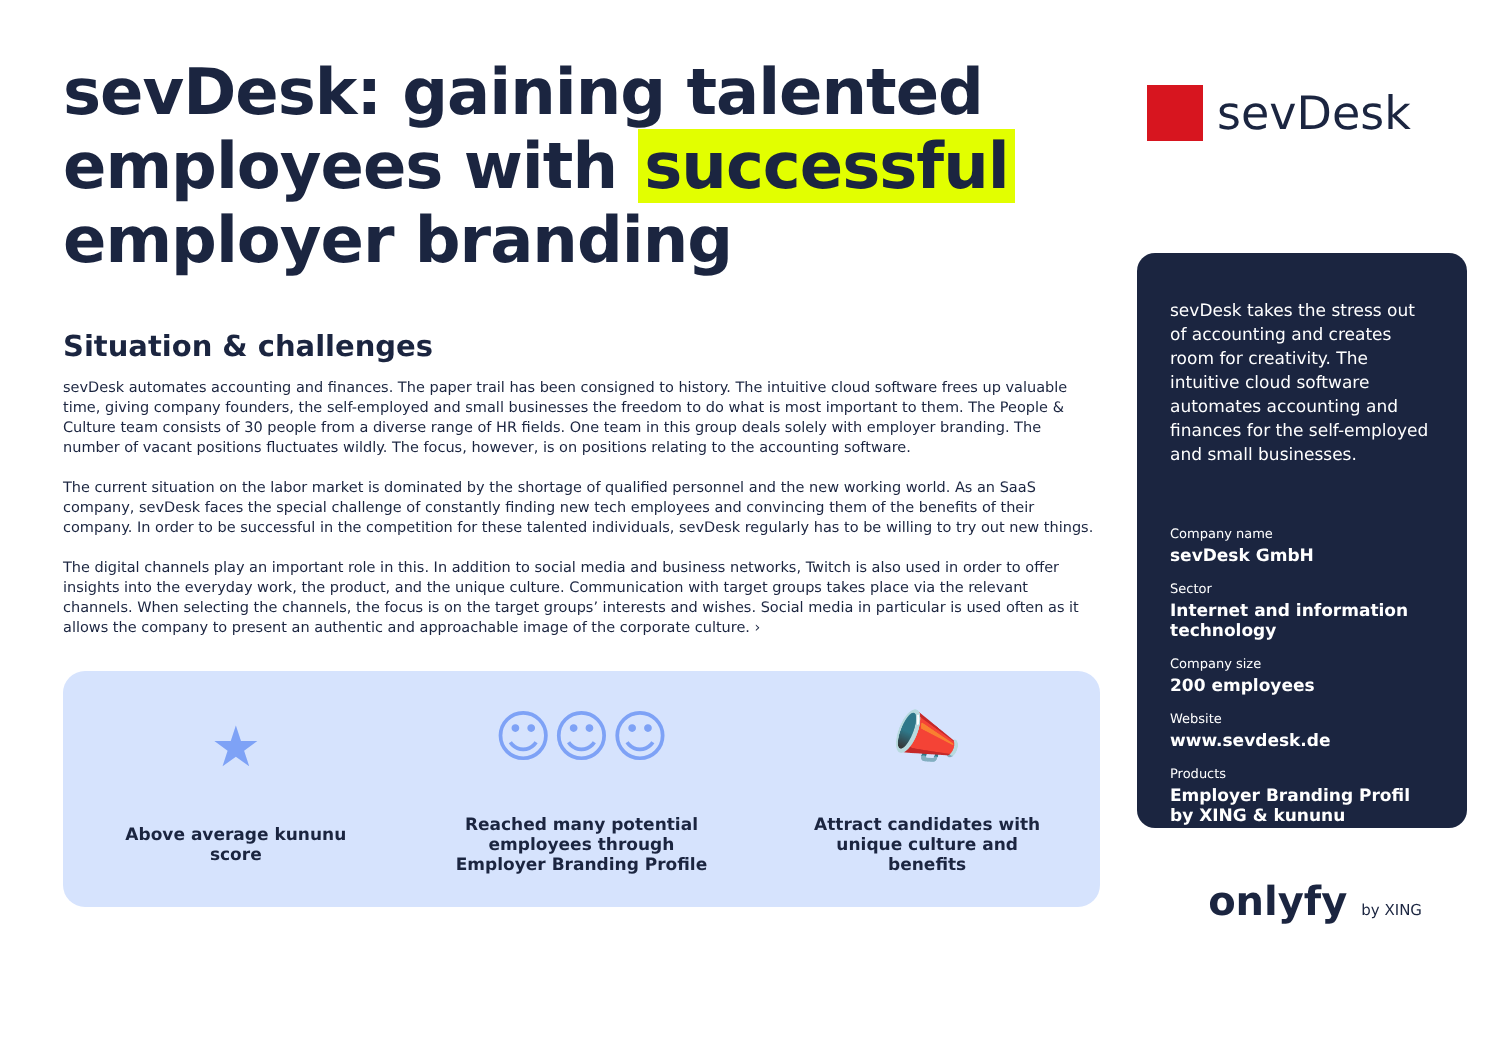sevDesk: gaining talented employees with successful employer branding
Situation & challenges
sevDesk automates accounting and finances. The paper trail has been consigned to history. The intuitive cloud software frees up valuable time, giving company founders, the self-employed and small businesses the freedom to do what is most important to them. The People & Culture team consists of 30 people from a diverse range of HR fields. One team in this group deals solely with employer branding. The number of vacant positions fluctuates wildly. The focus, however, is on positions relating to the accounting software.
The current situation on the labor market is dominated by the shortage of qualified personnel and the new working world. As an SaaS company, sevDesk faces the special challenge of constantly finding new tech employees and convincing them of the benefits of their company. In order to be successful in the competition for these talented individuals, sevDesk regularly has to be willing to try out new things.
The digital channels play an important role in this. In addition to social media and business networks, Twitch is also used in order to offer insights into the everyday work, the product, and the unique culture. Communication with target groups takes place via the relevant channels. When selecting the channels, the focus is on the target groups’ interests and wishes. Social media in particular is used often as it allows the company to present an authentic and approachable image of the corporate culture. ›
★
Above average kununu score
☺☺☺
Reached many potential employees through Employer Branding Profile
📣
Attract candidates with unique culture and benefits
sevDesk
sevDesk takes the stress out of accounting and creates room for creativity. The intuitive cloud software automates accounting and finances for the self-employed and small businesses.
Company name
sevDesk GmbH
Sector
Internet and information technology
Company size
200 employees
Website
www.sevdesk.de
Products
Employer Branding Profil by XING & kununu
onlyfy by XING